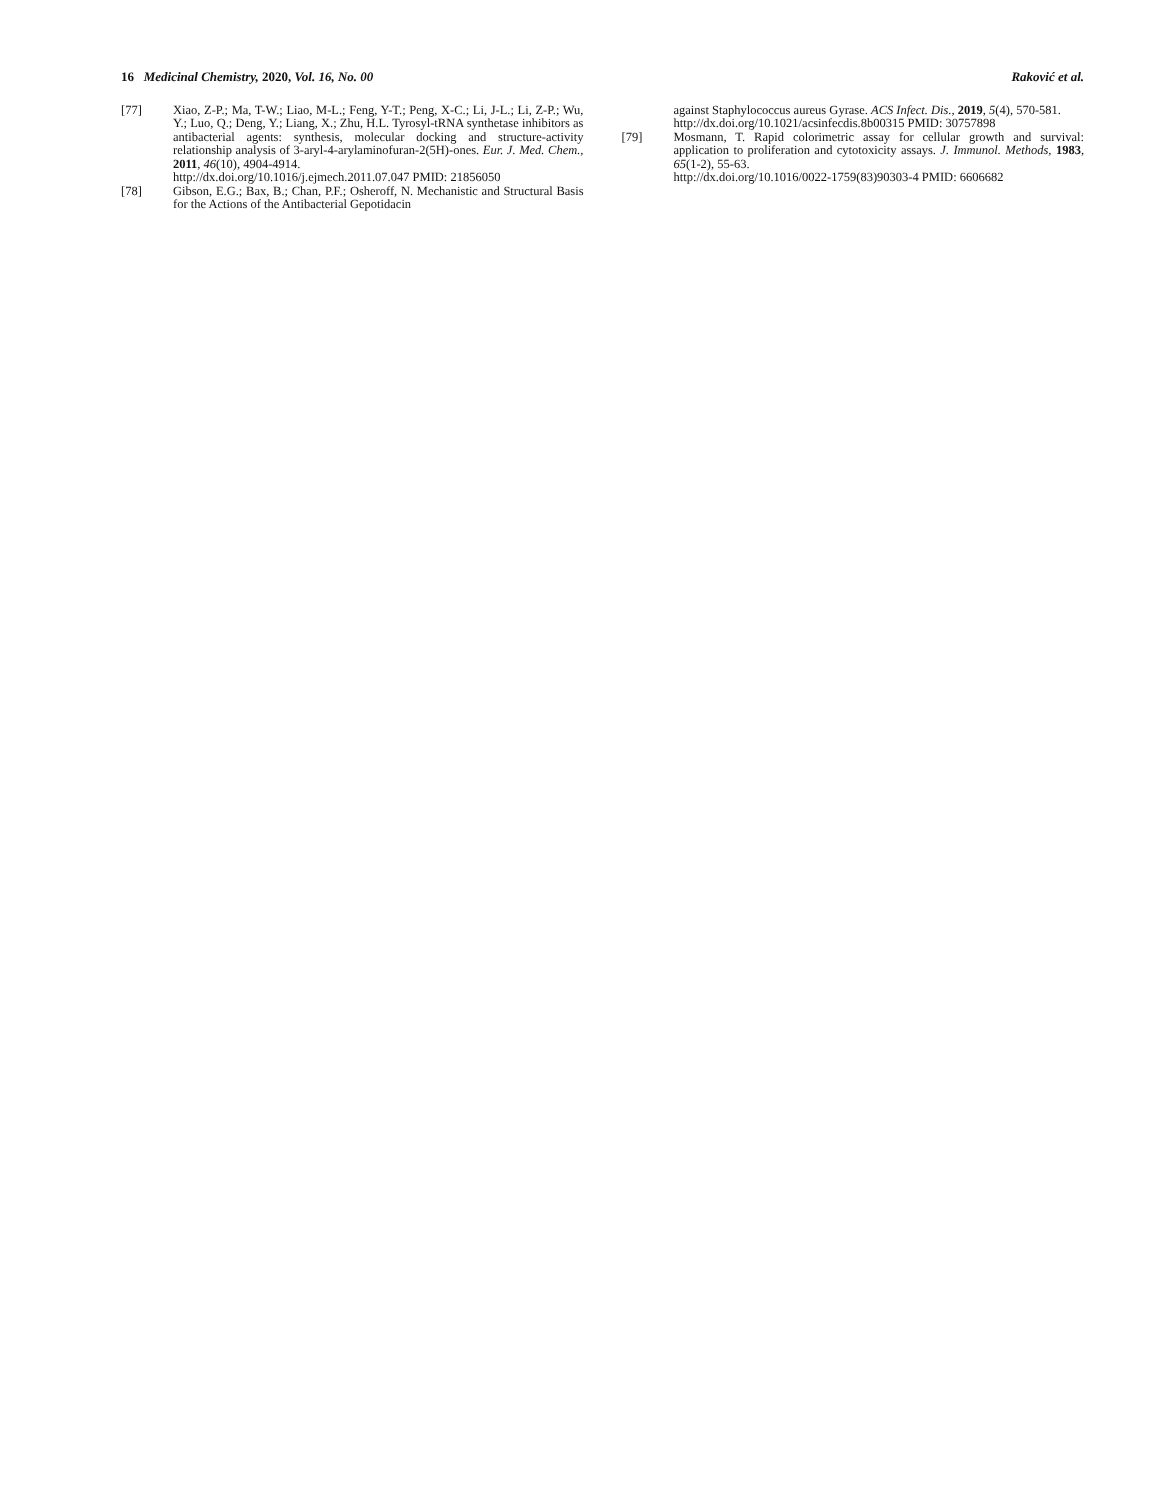16 Medicinal Chemistry, 2020, Vol. 16, No. 00 Raković et al.
[77] Xiao, Z-P.; Ma, T-W.; Liao, M-L.; Feng, Y-T.; Peng, X-C.; Li, J-L.; Li, Z-P.; Wu, Y.; Luo, Q.; Deng, Y.; Liang, X.; Zhu, H.L. Tyrosyl-tRNA synthetase inhibitors as antibacterial agents: synthesis, molecular docking and structure-activity relationship analysis of 3-aryl-4-arylaminofuran-2(5H)-ones. Eur. J. Med. Chem., 2011, 46(10), 4904-4914.
http://dx.doi.org/10.1016/j.ejmech.2011.07.047 PMID: 21856050
[78] Gibson, E.G.; Bax, B.; Chan, P.F.; Osheroff, N. Mechanistic and Structural Basis for the Actions of the Antibacterial Gepotidacin
against Staphylococcus aureus Gyrase. ACS Infect. Dis., 2019, 5(4), 570-581.
http://dx.doi.org/10.1021/acsinfecdis.8b00315 PMID: 30757898
[79] Mosmann, T. Rapid colorimetric assay for cellular growth and survival: application to proliferation and cytotoxicity assays. J. Immunol. Methods, 1983, 65(1-2), 55-63.
http://dx.doi.org/10.1016/0022-1759(83)90303-4 PMID: 6606682